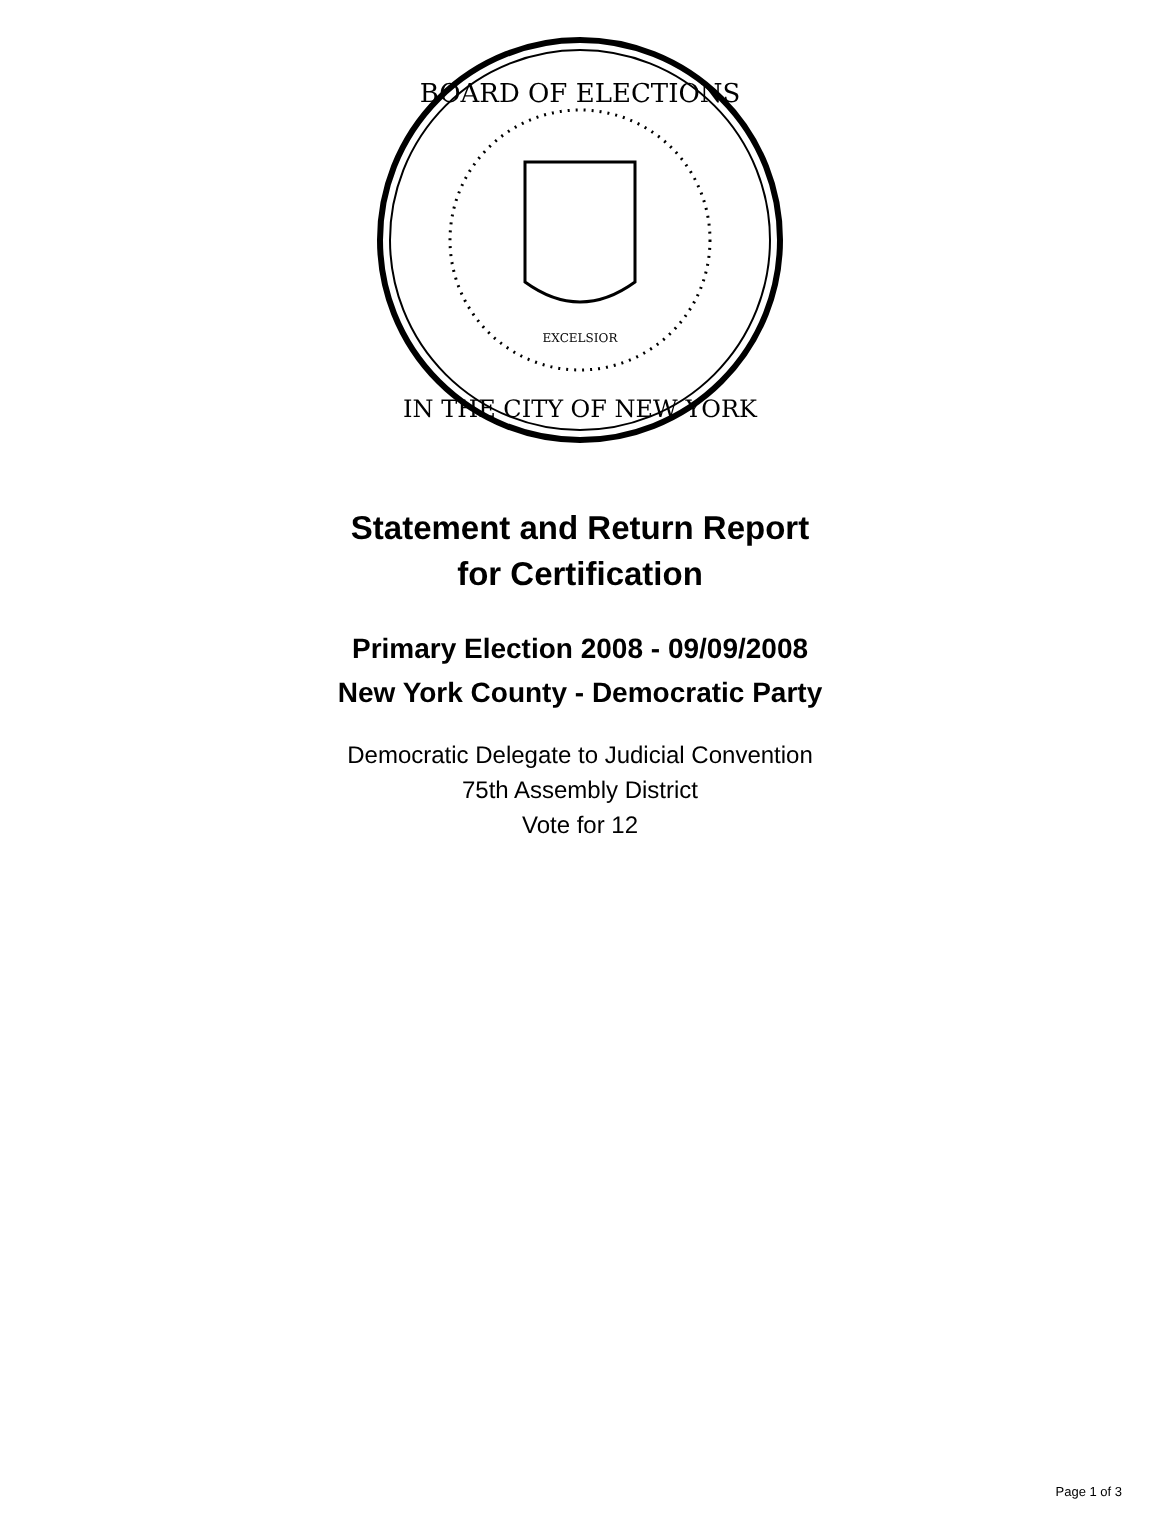BOARD OF ELECTIONS
IN THE CITY OF NEW YORK
EXCELSIOR
Statement and Return Report
for Certification
Primary Election 2008 - 09/09/2008
New York County - Democratic Party
Democratic Delegate to Judicial Convention
75th Assembly District
Vote for 12
Page 1 of 3